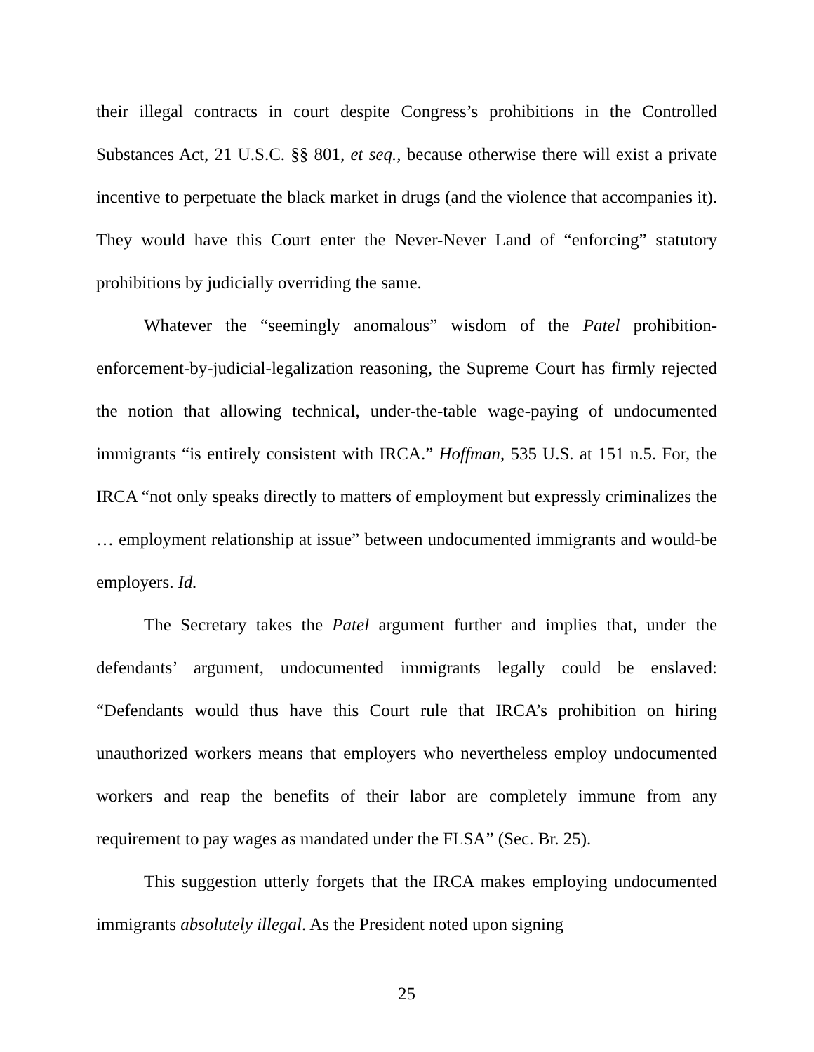their illegal contracts in court despite Congress’s prohibitions in the Controlled Substances Act, 21 U.S.C. §§ 801, et seq., because otherwise there will exist a private incentive to perpetuate the black market in drugs (and the violence that accompanies it). They would have this Court enter the Never-Never Land of “enforcing” statutory prohibitions by judicially overriding the same.
Whatever the “seemingly anomalous” wisdom of the Patel prohibition-enforcement-by-judicial-legalization reasoning, the Supreme Court has firmly rejected the notion that allowing technical, under-the-table wage-paying of undocumented immigrants “is entirely consistent with IRCA.” Hoffman, 535 U.S. at 151 n.5. For, the IRCA “not only speaks directly to matters of employment but expressly criminalizes the … employment relationship at issue” between undocumented immigrants and would-be employers. Id.
The Secretary takes the Patel argument further and implies that, under the defendants’ argument, undocumented immigrants legally could be enslaved: “Defendants would thus have this Court rule that IRCA’s prohibition on hiring unauthorized workers means that employers who nevertheless employ undocumented workers and reap the benefits of their labor are completely immune from any requirement to pay wages as mandated under the FLSA” (Sec. Br. 25).
This suggestion utterly forgets that the IRCA makes employing undocumented immigrants absolutely illegal. As the President noted upon signing
25